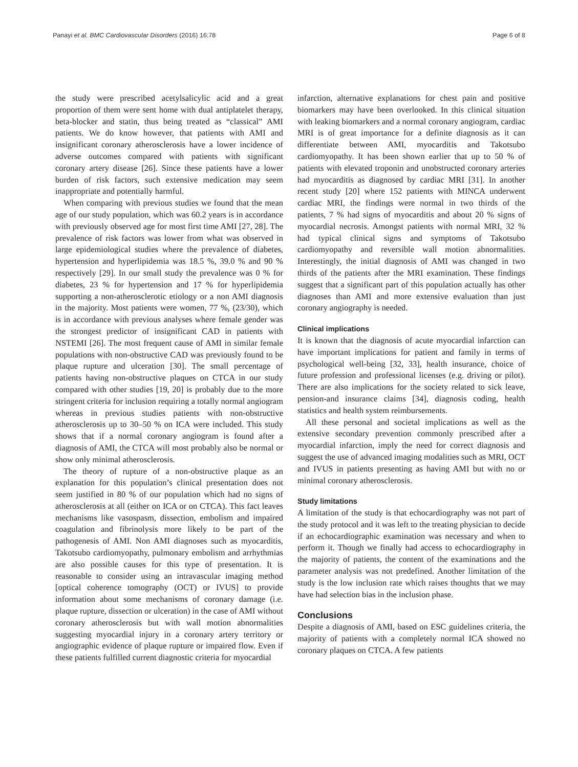Panayi et al. BMC Cardiovascular Disorders (2016) 16:78 Page 6 of 8
the study were prescribed acetylsalicylic acid and a great proportion of them were sent home with dual antiplatelet therapy, beta-blocker and statin, thus being treated as “classical” AMI patients. We do know however, that patients with AMI and insignificant coronary atherosclerosis have a lower incidence of adverse outcomes compared with patients with significant coronary artery disease [26]. Since these patients have a lower burden of risk factors, such extensive medication may seem inappropriate and potentially harmful.
When comparing with previous studies we found that the mean age of our study population, which was 60.2 years is in accordance with previously observed age for most first time AMI [27, 28]. The prevalence of risk factors was lower from what was observed in large epidemiological studies where the prevalence of diabetes, hypertension and hyperlipidemia was 18.5 %, 39.0 % and 90 % respectively [29]. In our small study the prevalence was 0 % for diabetes, 23 % for hypertension and 17 % for hyperlipidemia supporting a non-atherosclerotic etiology or a non AMI diagnosis in the majority. Most patients were women, 77 %, (23/30), which is in accordance with previous analyses where female gender was the strongest predictor of insignificant CAD in patients with NSTEMI [26]. The most frequent cause of AMI in similar female populations with non-obstructive CAD was previously found to be plaque rupture and ulceration [30]. The small percentage of patients having non-obstructive plaques on CTCA in our study compared with other studies [19, 20] is probably due to the more stringent criteria for inclusion requiring a totally normal angiogram whereas in previous studies patients with non-obstructive atherosclerosis up to 30–50 % on ICA were included. This study shows that if a normal coronary angiogram is found after a diagnosis of AMI, the CTCA will most probably also be normal or show only minimal atherosclerosis.
The theory of rupture of a non-obstructive plaque as an explanation for this population’s clinical presentation does not seem justified in 80 % of our population which had no signs of atherosclerosis at all (either on ICA or on CTCA). This fact leaves mechanisms like vasospasm, dissection, embolism and impaired coagulation and fibrinolysis more likely to be part of the pathogenesis of AMI. Non AMI diagnoses such as myocarditis, Takotsubo cardiomyopathy, pulmonary embolism and arrhythmias are also possible causes for this type of presentation. It is reasonable to consider using an intravascular imaging method [optical coherence tomography (OCT) or IVUS] to provide information about some mechanisms of coronary damage (i.e. plaque rupture, dissection or ulceration) in the case of AMI without coronary atherosclerosis but with wall motion abnormalities suggesting myocardial injury in a coronary artery territory or angiographic evidence of plaque rupture or impaired flow. Even if these patients fulfilled current diagnostic criteria for myocardial
infarction, alternative explanations for chest pain and positive biomarkers may have been overlooked. In this clinical situation with leaking biomarkers and a normal coronary angiogram, cardiac MRI is of great importance for a definite diagnosis as it can differentiate between AMI, myocarditis and Takotsubo cardiomyopathy. It has been shown earlier that up to 50 % of patients with elevated troponin and unobstructed coronary arteries had myocarditis as diagnosed by cardiac MRI [31]. In another recent study [20] where 152 patients with MINCA underwent cardiac MRI, the findings were normal in two thirds of the patients, 7 % had signs of myocarditis and about 20 % signs of myocardial necrosis. Amongst patients with normal MRI, 32 % had typical clinical signs and symptoms of Takotsubo cardiomyopathy and reversible wall motion abnormalities. Interestingly, the initial diagnosis of AMI was changed in two thirds of the patients after the MRI examination. These findings suggest that a significant part of this population actually has other diagnoses than AMI and more extensive evaluation than just coronary angiography is needed.
Clinical implications
It is known that the diagnosis of acute myocardial infarction can have important implications for patient and family in terms of psychological well-being [32, 33], health insurance, choice of future profession and professional licenses (e.g. driving or pilot). There are also implications for the society related to sick leave, pension-and insurance claims [34], diagnosis coding, health statistics and health system reimbursements.
All these personal and societal implications as well as the extensive secondary prevention commonly prescribed after a myocardial infarction, imply the need for correct diagnosis and suggest the use of advanced imaging modalities such as MRI, OCT and IVUS in patients presenting as having AMI but with no or minimal coronary atherosclerosis.
Study limitations
A limitation of the study is that echocardiography was not part of the study protocol and it was left to the treating physician to decide if an echocardiographic examination was necessary and when to perform it. Though we finally had access to echocardiography in the majority of patients, the content of the examinations and the parameter analysis was not predefined. Another limitation of the study is the low inclusion rate which raises thoughts that we may have had selection bias in the inclusion phase.
Conclusions
Despite a diagnosis of AMI, based on ESC guidelines criteria, the majority of patients with a completely normal ICA showed no coronary plaques on CTCA. A few patients